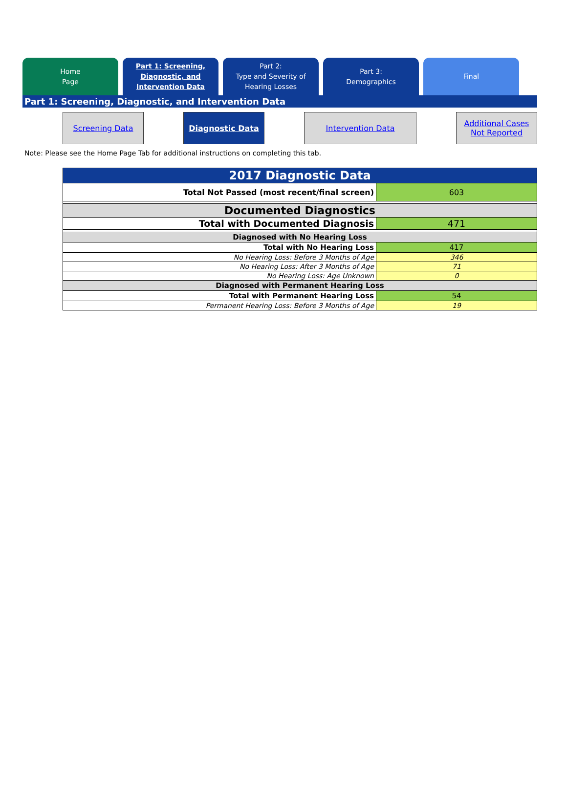Home
Page
Part 1: Screening,
Diagnostic, and
Intervention Data
Part 2:
Type and Severity of
Hearing Losses
Part 3:
Demographics
Final
Part 1: Screening, Diagnostic, and Intervention Data
Screening Data Diagnostic Data Intervention Data Additional Cases
Not Reported
Note: Please see the Home Page Tab for additional instructions on completing this tab.
| 2017 Diagnostic Data | |
| --- | --- |
| Total Not Passed (most recent/final screen) | 603 |
| Documented Diagnostics | |
| Total with Documented Diagnosis | 471 |
| Diagnosed with No Hearing Loss | |
| Total with No Hearing Loss | 417 |
| No Hearing Loss: Before 3 Months of Age | 346 |
| No Hearing Loss: After 3 Months of Age | 71 |
| No Hearing Loss: Age Unknown | 0 |
| Diagnosed with Permanent Hearing Loss | |
| Total with Permanent Hearing Loss | 54 |
| Permanent Hearing Loss: Before 3 Months of Age | 19 |